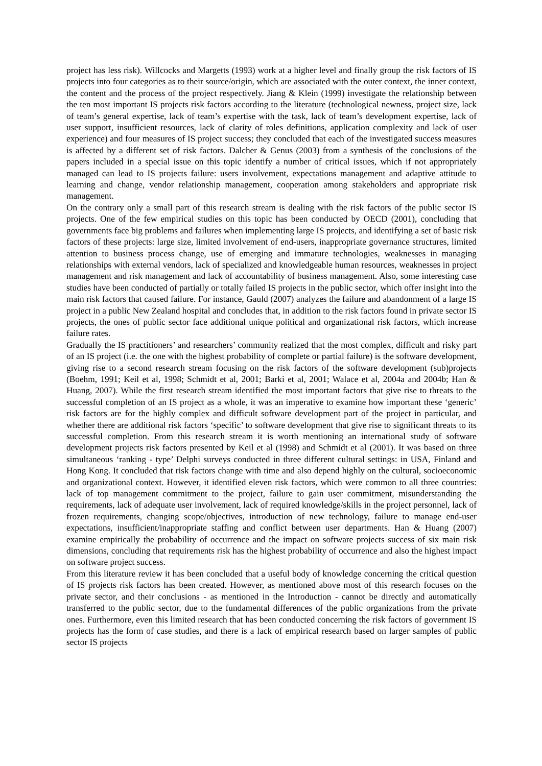project has less risk). Willcocks and Margetts (1993) work at a higher level and finally group the risk factors of IS projects into four categories as to their source/origin, which are associated with the outer context, the inner context, the content and the process of the project respectively. Jiang & Klein (1999) investigate the relationship between the ten most important IS projects risk factors according to the literature (technological newness, project size, lack of team’s general expertise, lack of team’s expertise with the task, lack of team’s development expertise, lack of user support, insufficient resources, lack of clarity of roles definitions, application complexity and lack of user experience) and four measures of IS project success; they concluded that each of the investigated success measures is affected by a different set of risk factors. Dalcher & Genus (2003) from a synthesis of the conclusions of the papers included in a special issue on this topic identify a number of critical issues, which if not appropriately managed can lead to IS projects failure: users involvement, expectations management and adaptive attitude to learning and change, vendor relationship management, cooperation among stakeholders and appropriate risk management.
On the contrary only a small part of this research stream is dealing with the risk factors of the public sector IS projects. One of the few empirical studies on this topic has been conducted by OECD (2001), concluding that governments face big problems and failures when implementing large IS projects, and identifying a set of basic risk factors of these projects: large size, limited involvement of end-users, inappropriate governance structures, limited attention to business process change, use of emerging and immature technologies, weaknesses in managing relationships with external vendors, lack of specialized and knowledgeable human resources, weaknesses in project management and risk management and lack of accountability of business management. Also, some interesting case studies have been conducted of partially or totally failed IS projects in the public sector, which offer insight into the main risk factors that caused failure. For instance, Gauld (2007) analyzes the failure and abandonment of a large IS project in a public New Zealand hospital and concludes that, in addition to the risk factors found in private sector IS projects, the ones of public sector face additional unique political and organizational risk factors, which increase failure rates.
Gradually the IS practitioners’ and researchers’ community realized that the most complex, difficult and risky part of an IS project (i.e. the one with the highest probability of complete or partial failure) is the software development, giving rise to a second research stream focusing on the risk factors of the software development (sub)projects (Boehm, 1991; Keil et al, 1998; Schmidt et al, 2001; Barki et al, 2001; Walace et al, 2004a and 2004b; Han & Huang, 2007). While the first research stream identified the most important factors that give rise to threats to the successful completion of an IS project as a whole, it was an imperative to examine how important these ‘generic’ risk factors are for the highly complex and difficult software development part of the project in particular, and whether there are additional risk factors ‘specific’ to software development that give rise to significant threats to its successful completion. From this research stream it is worth mentioning an international study of software development projects risk factors presented by Keil et al (1998) and Schmidt et al (2001). It was based on three simultaneous ‘ranking - type’ Delphi surveys conducted in three different cultural settings: in USA, Finland and Hong Kong. It concluded that risk factors change with time and also depend highly on the cultural, socioeconomic and organizational context. However, it identified eleven risk factors, which were common to all three countries: lack of top management commitment to the project, failure to gain user commitment, misunderstanding the requirements, lack of adequate user involvement, lack of required knowledge/skills in the project personnel, lack of frozen requirements, changing scope/objectives, introduction of new technology, failure to manage end-user expectations, insufficient/inappropriate staffing and conflict between user departments. Han & Huang (2007) examine empirically the probability of occurrence and the impact on software projects success of six main risk dimensions, concluding that requirements risk has the highest probability of occurrence and also the highest impact on software project success.
From this literature review it has been concluded that a useful body of knowledge concerning the critical question of IS projects risk factors has been created. However, as mentioned above most of this research focuses on the private sector, and their conclusions - as mentioned in the Introduction - cannot be directly and automatically transferred to the public sector, due to the fundamental differences of the public organizations from the private ones. Furthermore, even this limited research that has been conducted concerning the risk factors of government IS projects has the form of case studies, and there is a lack of empirical research based on larger samples of public sector IS projects